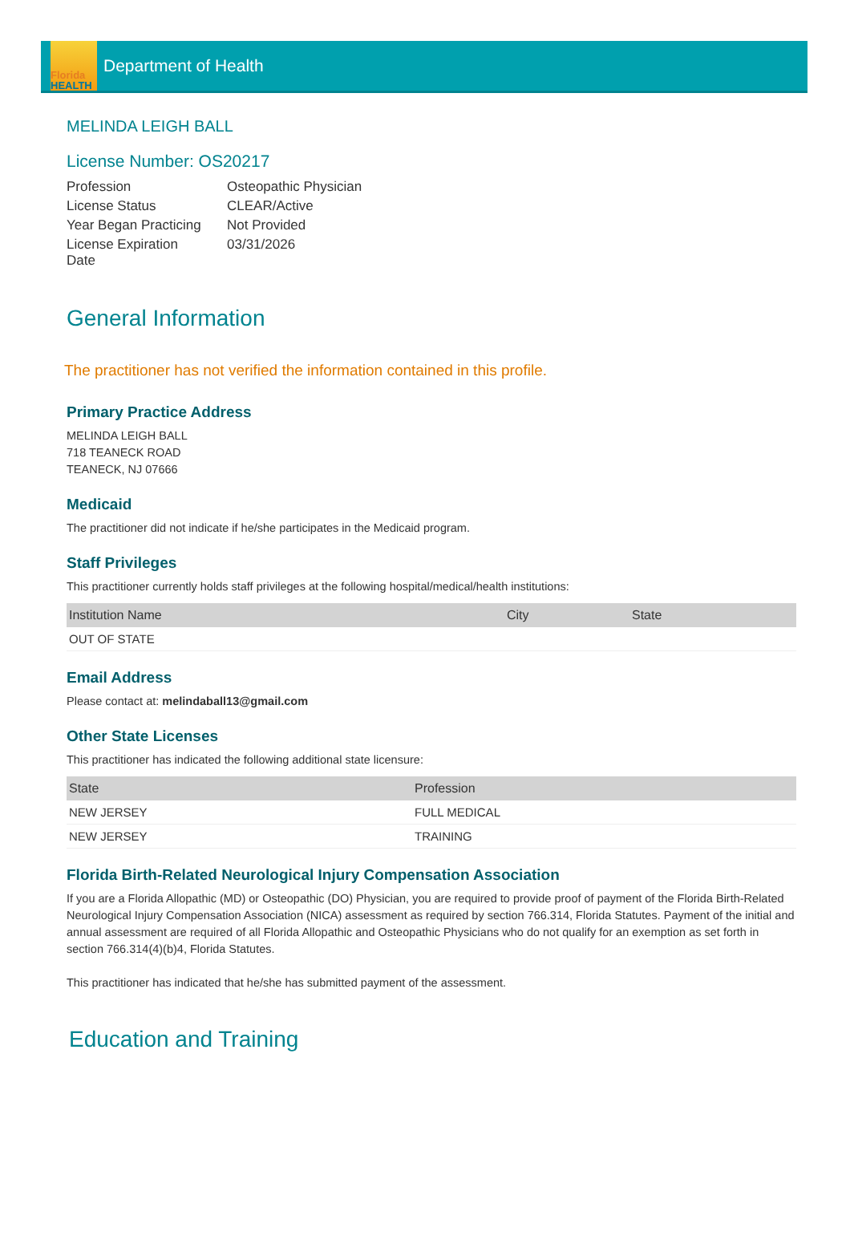Florida
HEALTH
Department of Health
MELINDA LEIGH BALL
License Number: OS20217
| Profession | Osteopathic Physician |
| License Status | CLEAR/Active |
| Year Began Practicing | Not Provided |
| License Expiration Date | 03/31/2026 |
General Information
The practitioner has not verified the information contained in this profile.
Primary Practice Address
MELINDA LEIGH BALL
718 TEANECK ROAD
TEANECK, NJ 07666
Medicaid
The practitioner did not indicate if he/she participates in the Medicaid program.
Staff Privileges
This practitioner currently holds staff privileges at the following hospital/medical/health institutions:
| Institution Name | City | State |
| --- | --- | --- |
| OUT OF STATE | | |
Email Address
Please contact at: melindaball13@gmail.com
Other State Licenses
This practitioner has indicated the following additional state licensure:
| State | Profession |
| --- | --- |
| NEW JERSEY | FULL MEDICAL |
| NEW JERSEY | TRAINING |
Florida Birth-Related Neurological Injury Compensation Association
If you are a Florida Allopathic (MD) or Osteopathic (DO) Physician, you are required to provide proof of payment of the Florida Birth-Related Neurological Injury Compensation Association (NICA) assessment as required by section 766.314, Florida Statutes. Payment of the initial and annual assessment are required of all Florida Allopathic and Osteopathic Physicians who do not qualify for an exemption as set forth in section 766.314(4)(b)4, Florida Statutes.
This practitioner has indicated that he/she has submitted payment of the assessment.
Education and Training